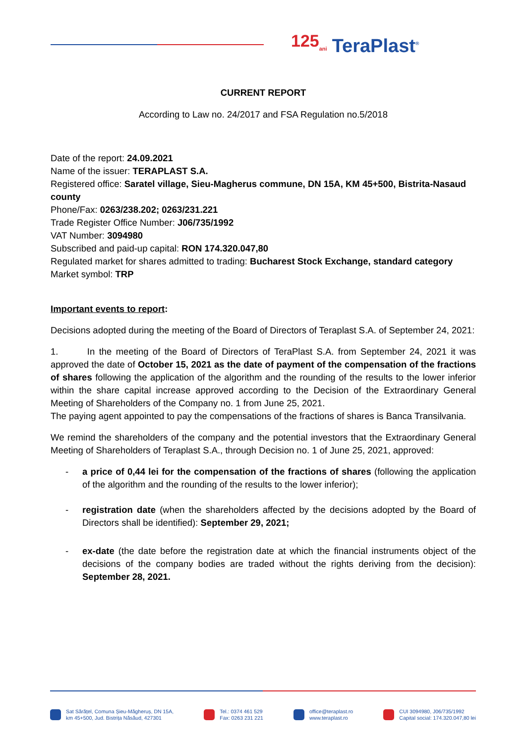125<sub>ani</sub> TeraPlast<sup>®</sup>
CURRENT REPORT
According to Law no. 24/2017 and FSA Regulation no.5/2018
Date of the report: 24.09.2021
Name of the issuer: TERAPLAST S.A.
Registered office: Saratel village, Sieu-Magherus commune, DN 15A, KM 45+500, Bistrita-Nasaud county
Phone/Fax: 0263/238.202; 0263/231.221
Trade Register Office Number: J06/735/1992
VAT Number: 3094980
Subscribed and paid-up capital: RON 174.320.047,80
Regulated market for shares admitted to trading: Bucharest Stock Exchange, standard category
Market symbol: TRP
Important events to report:
Decisions adopted during the meeting of the Board of Directors of Teraplast S.A. of September 24, 2021:
1. In the meeting of the Board of Directors of TeraPlast S.A. from September 24, 2021 it was approved the date of October 15, 2021 as the date of payment of the compensation of the fractions of shares following the application of the algorithm and the rounding of the results to the lower inferior within the share capital increase approved according to the Decision of the Extraordinary General Meeting of Shareholders of the Company no. 1 from June 25, 2021.
The paying agent appointed to pay the compensations of the fractions of shares is Banca Transilvania.
We remind the shareholders of the company and the potential investors that the Extraordinary General Meeting of Shareholders of Teraplast S.A., through Decision no. 1 of June 25, 2021, approved:
- a price of 0,44 lei for the compensation of the fractions of shares (following the application of the algorithm and the rounding of the results to the lower inferior);
- registration date (when the shareholders affected by the decisions adopted by the Board of Directors shall be identified): September 29, 2021;
- ex-date (the date before the registration date at which the financial instruments object of the decisions of the company bodies are traded without the rights deriving from the decision): September 28, 2021.
Sat Sărățel, Comuna Șieu-Măgheruș, DN 15A,
km 45+500, Jud. Bistrița Năsăud, 427301
Tel.: 0374 461 529
Fax: 0263 231 221
office@teraplast.ro
www.teraplast.ro
CUI 3094980, J06/735/1992
Capital social: 174.320.047,80 lei